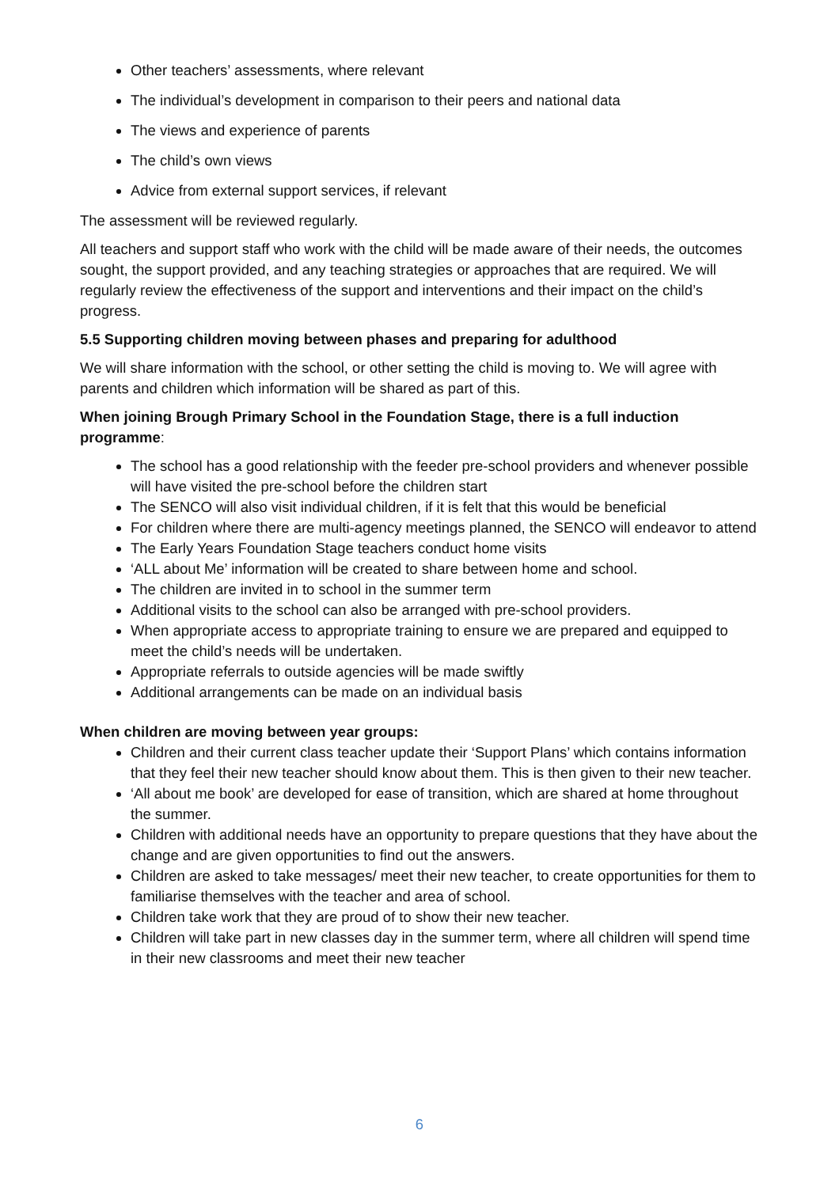Other teachers’ assessments, where relevant
The individual’s development in comparison to their peers and national data
The views and experience of parents
The child’s own views
Advice from external support services, if relevant
The assessment will be reviewed regularly.
All teachers and support staff who work with the child will be made aware of their needs, the outcomes sought, the support provided, and any teaching strategies or approaches that are required. We will regularly review the effectiveness of the support and interventions and their impact on the child’s progress.
5.5 Supporting children moving between phases and preparing for adulthood
We will share information with the school, or other setting the child is moving to. We will agree with parents and children which information will be shared as part of this.
When joining Brough Primary School in the Foundation Stage, there is a full induction programme:
The school has a good relationship with the feeder pre-school providers and whenever possible will have visited the pre-school before the children start
The SENCO will also visit individual children, if it is felt that this would be beneficial
For children where there are multi-agency meetings planned, the SENCO will endeavor to attend
The Early Years Foundation Stage teachers conduct home visits
‘ALL about Me’ information will be created to share between home and school.
The children are invited in to school in the summer term
Additional visits to the school can also be arranged with pre-school providers.
When appropriate access to appropriate training to ensure we are prepared and equipped to meet the child’s needs will be undertaken.
Appropriate referrals to outside agencies will be made swiftly
Additional arrangements can be made on an individual basis
When children are moving between year groups:
Children and their current class teacher update their ‘Support Plans’ which contains information that they feel their new teacher should know about them. This is then given to their new teacher.
‘All about me book’ are developed for ease of transition, which are shared at home throughout the summer.
Children with additional needs have an opportunity to prepare questions that they have about the change and are given opportunities to find out the answers.
Children are asked to take messages/ meet their new teacher, to create opportunities for them to familiarise themselves with the teacher and area of school.
Children take work that they are proud of to show their new teacher.
Children will take part in new classes day in the summer term, where all children will spend time in their new classrooms and meet their new teacher
6